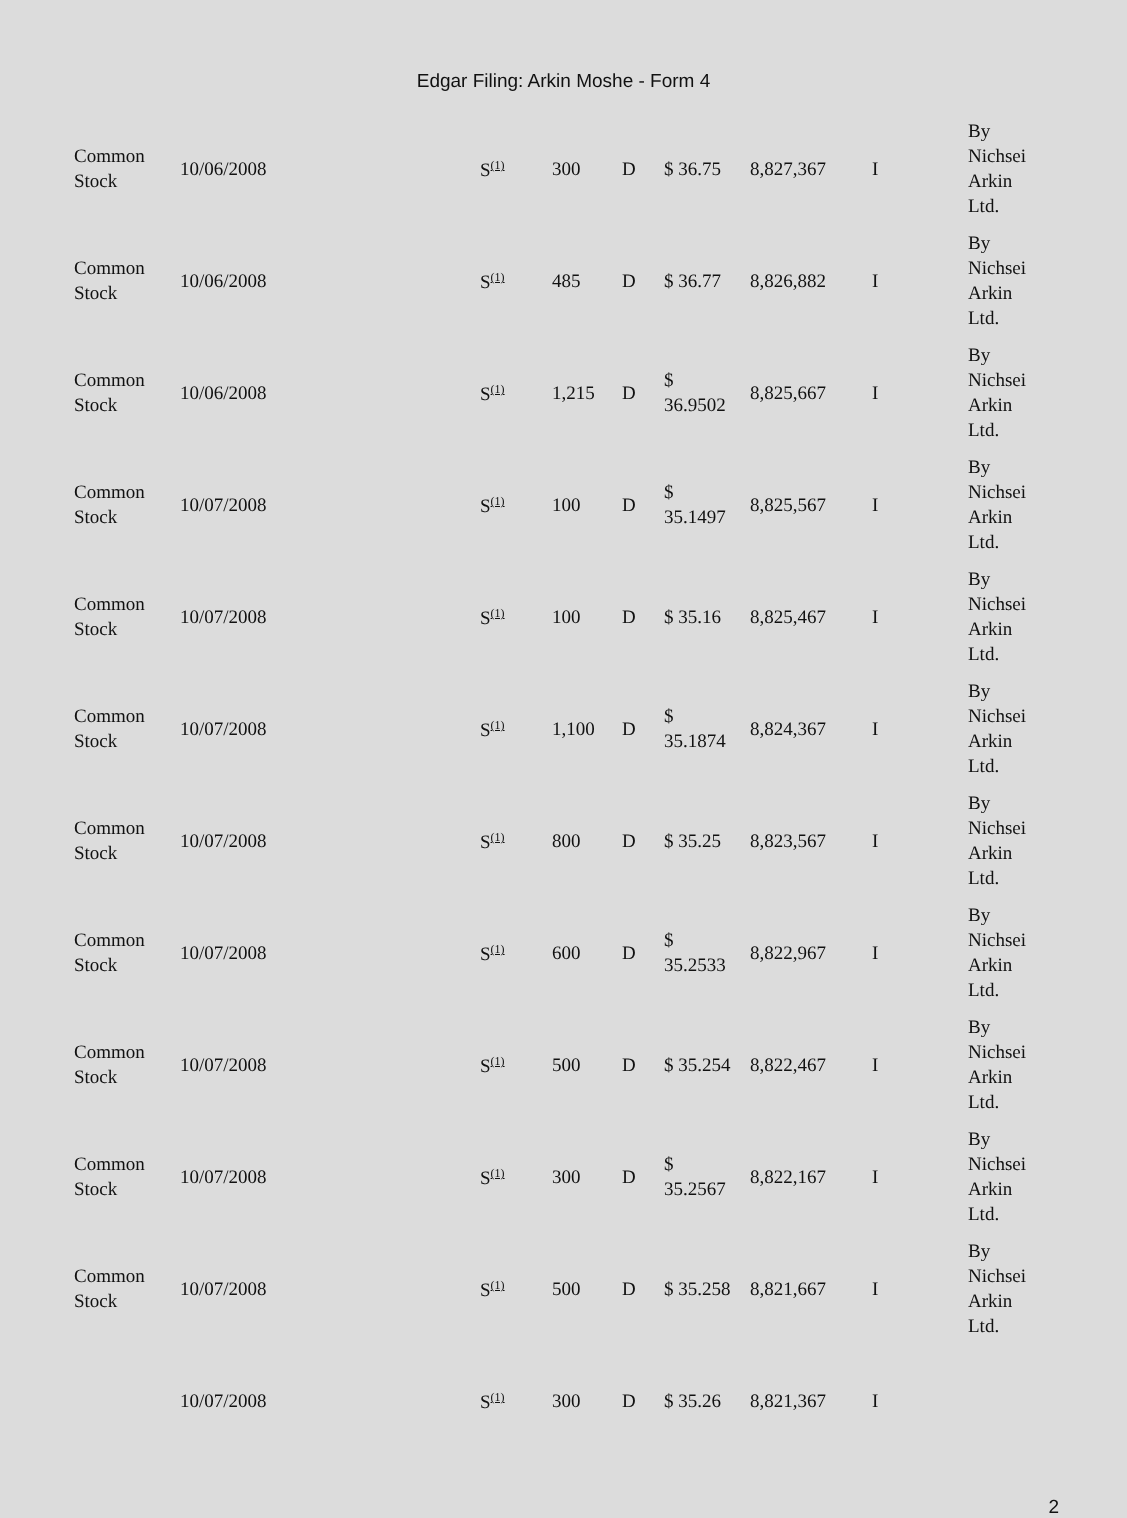Edgar Filing: Arkin Moshe - Form 4
| Common Stock | 10/06/2008 | S<sup>(1)</sup> | 300 | D | $ 36.75 | 8,827,367 | I | By Nichsei Arkin Ltd. |
| Common Stock | 10/06/2008 | S<sup>(1)</sup> | 485 | D | $ 36.77 | 8,826,882 | I | By Nichsei Arkin Ltd. |
| Common Stock | 10/06/2008 | S<sup>(1)</sup> | 1,215 | D | $ 36.9502 | 8,825,667 | I | By Nichsei Arkin Ltd. |
| Common Stock | 10/07/2008 | S<sup>(1)</sup> | 100 | D | $ 35.1497 | 8,825,567 | I | By Nichsei Arkin Ltd. |
| Common Stock | 10/07/2008 | S<sup>(1)</sup> | 100 | D | $ 35.16 | 8,825,467 | I | By Nichsei Arkin Ltd. |
| Common Stock | 10/07/2008 | S<sup>(1)</sup> | 1,100 | D | $ 35.1874 | 8,824,367 | I | By Nichsei Arkin Ltd. |
| Common Stock | 10/07/2008 | S<sup>(1)</sup> | 800 | D | $ 35.25 | 8,823,567 | I | By Nichsei Arkin Ltd. |
| Common Stock | 10/07/2008 | S<sup>(1)</sup> | 600 | D | $ 35.2533 | 8,822,967 | I | By Nichsei Arkin Ltd. |
| Common Stock | 10/07/2008 | S<sup>(1)</sup> | 500 | D | $ 35.254 | 8,822,467 | I | By Nichsei Arkin Ltd. |
| Common Stock | 10/07/2008 | S<sup>(1)</sup> | 300 | D | $ 35.2567 | 8,822,167 | I | By Nichsei Arkin Ltd. |
| Common Stock | 10/07/2008 | S<sup>(1)</sup> | 500 | D | $ 35.258 | 8,821,667 | I | By Nichsei Arkin Ltd. |
| | 10/07/2008 | S<sup>(1)</sup> | 300 | D | $ 35.26 | 8,821,367 | I | |
2